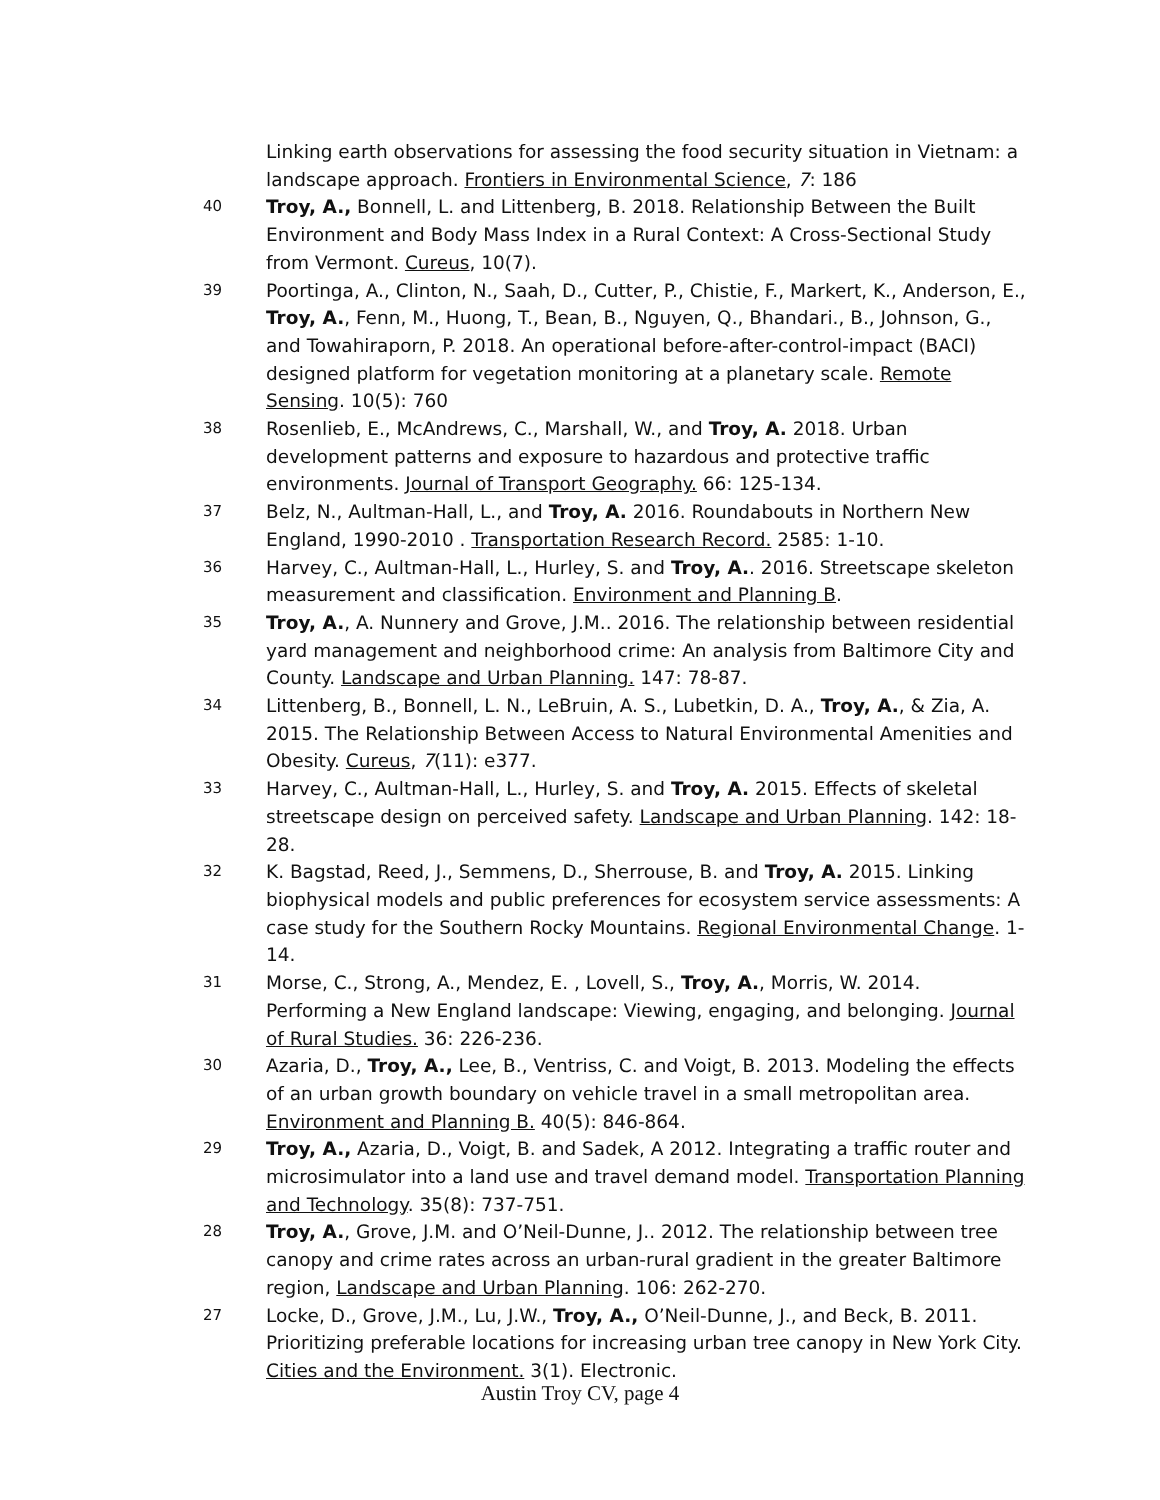Linking earth observations for assessing the food security situation in Vietnam: a landscape approach. Frontiers in Environmental Science, 7: 186
40
Troy, A., Bonnell, L. and Littenberg, B. 2018. Relationship Between the Built Environment and Body Mass Index in a Rural Context: A Cross-Sectional Study from Vermont. Cureus, 10(7).
39
Poortinga, A., Clinton, N., Saah, D., Cutter, P., Chistie, F., Markert, K., Anderson, E., Troy, A., Fenn, M., Huong, T., Bean, B., Nguyen, Q., Bhandari., B., Johnson, G., and Towahiraporn, P. 2018. An operational before-after-control-impact (BACI) designed platform for vegetation monitoring at a planetary scale. Remote Sensing. 10(5): 760
38
Rosenlieb, E., McAndrews, C., Marshall, W., and Troy, A. 2018. Urban development patterns and exposure to hazardous and protective traffic environments. Journal of Transport Geography. 66: 125-134.
37
Belz, N., Aultman-Hall, L., and Troy, A. 2016. Roundabouts in Northern New England, 1990-2010 . Transportation Research Record. 2585: 1-10.
36
Harvey, C., Aultman-Hall, L., Hurley, S. and Troy, A.. 2016. Streetscape skeleton measurement and classification. Environment and Planning B.
35
Troy, A., A. Nunnery and Grove, J.M.. 2016. The relationship between residential yard management and neighborhood crime: An analysis from Baltimore City and County. Landscape and Urban Planning. 147: 78-87.
34
Littenberg, B., Bonnell, L. N., LeBruin, A. S., Lubetkin, D. A., Troy, A., & Zia, A. 2015. The Relationship Between Access to Natural Environmental Amenities and Obesity. Cureus, 7(11): e377.
33
Harvey, C., Aultman-Hall, L., Hurley, S. and Troy, A. 2015. Effects of skeletal streetscape design on perceived safety. Landscape and Urban Planning. 142: 18-28.
32
K. Bagstad, Reed, J., Semmens, D., Sherrouse, B. and Troy, A. 2015. Linking biophysical models and public preferences for ecosystem service assessments: A case study for the Southern Rocky Mountains. Regional Environmental Change. 1-14.
31
Morse, C., Strong, A., Mendez, E. , Lovell, S., Troy, A., Morris, W. 2014. Performing a New England landscape: Viewing, engaging, and belonging. Journal of Rural Studies. 36: 226-236.
30
Azaria, D., Troy, A., Lee, B., Ventriss, C. and Voigt, B. 2013. Modeling the effects of an urban growth boundary on vehicle travel in a small metropolitan area. Environment and Planning B. 40(5): 846-864.
29
Troy, A., Azaria, D., Voigt, B. and Sadek, A 2012. Integrating a traffic router and microsimulator into a land use and travel demand model. Transportation Planning and Technology. 35(8): 737-751.
28
Troy, A., Grove, J.M. and O’Neil-Dunne, J.. 2012. The relationship between tree canopy and crime rates across an urban-rural gradient in the greater Baltimore region, Landscape and Urban Planning. 106: 262-270.
27
Locke, D., Grove, J.M., Lu, J.W., Troy, A., O’Neil-Dunne, J., and Beck, B. 2011. Prioritizing preferable locations for increasing urban tree canopy in New York City. Cities and the Environment. 3(1). Electronic.
Austin Troy CV, page 4